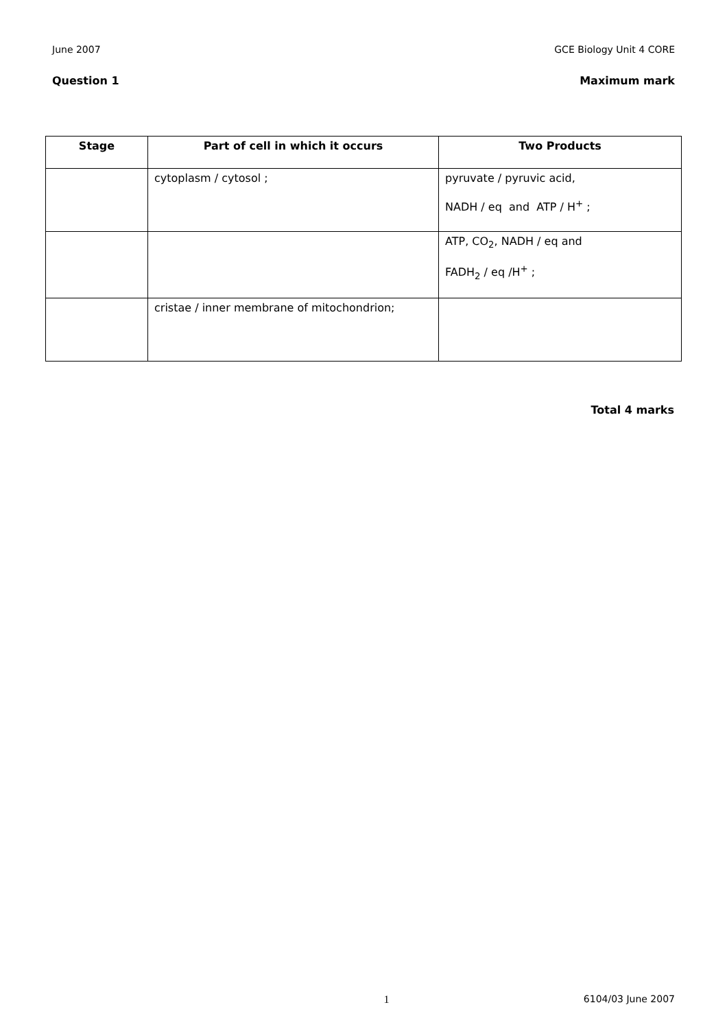June 2007 GCE Biology Unit 4 CORE
Question 1 Maximum mark
| Stage | Part of cell in which it occurs | Two Products |
| --- | --- | --- |
| | cytoplasm / cytosol ; | pyruvate / pyruvic acid, NADH / eq and ATP / H<sup>+</sup> ; |
| | | ATP, CO<sub>2</sub>, NADH / eq and FADH<sub>2</sub> / eq /H<sup>+</sup> ; |
| | cristae / inner membrane of mitochondrion; | |
Total 4 marks
1 6104/03 June 2007